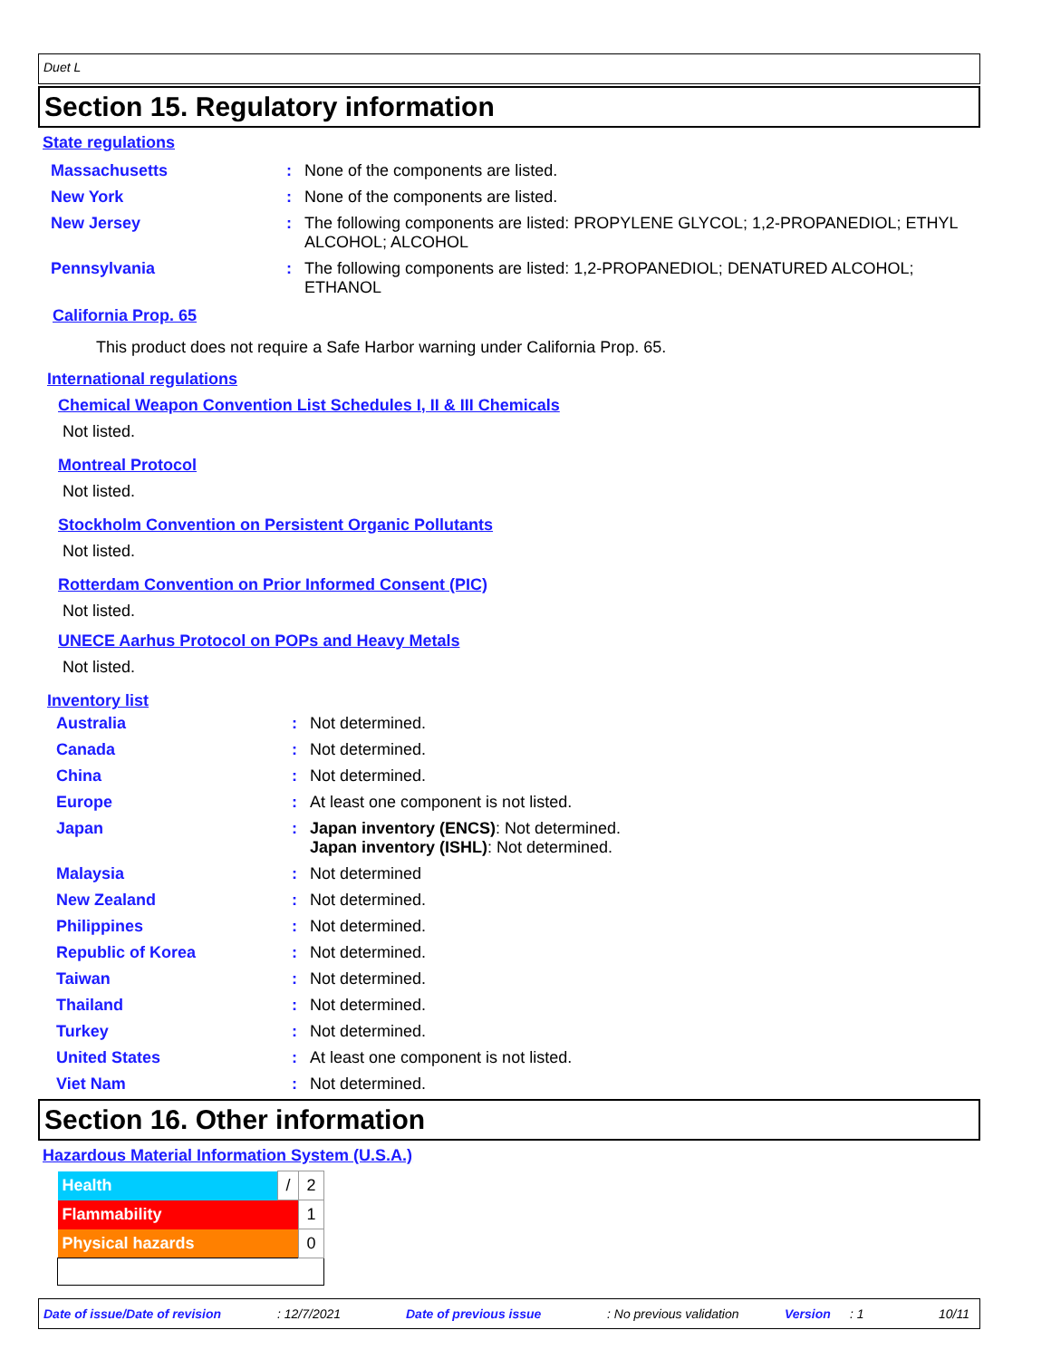Duet L
Section 15. Regulatory information
State regulations
| Massachusetts | : | None of the components are listed. |
| New York | : | None of the components are listed. |
| New Jersey | : | The following components are listed: PROPYLENE GLYCOL; 1,2-PROPANEDIOL; ETHYL ALCOHOL; ALCOHOL |
| Pennsylvania | : | The following components are listed: 1,2-PROPANEDIOL; DENATURED ALCOHOL; ETHANOL |
California Prop. 65
This product does not require a Safe Harbor warning under California Prop. 65.
International regulations
Chemical Weapon Convention List Schedules I, II & III Chemicals
Not listed.
Montreal Protocol
Not listed.
Stockholm Convention on Persistent Organic Pollutants
Not listed.
Rotterdam Convention on Prior Informed Consent (PIC)
Not listed.
UNECE Aarhus Protocol on POPs and Heavy Metals
Not listed.
Inventory list
| Australia | : | Not determined. |
| Canada | : | Not determined. |
| China | : | Not determined. |
| Europe | : | At least one component is not listed. |
| Japan | : | Japan inventory (ENCS) : Not determined. Japan inventory (ISHL) : Not determined. |
| Malaysia | : | Not determined |
| New Zealand | : | Not determined. |
| Philippines | : | Not determined. |
| Republic of Korea | : | Not determined. |
| Taiwan | : | Not determined. |
| Thailand | : | Not determined. |
| Turkey | : | Not determined. |
| United States | : | At least one component is not listed. |
| Viet Nam | : | Not determined. |
Section 16. Other information
Hazardous Material Information System (U.S.A.)
| Health | / | 2 |
| Flammability | | 1 |
| Physical hazards | | 0 |
Date of issue/Date of revision: 12/7/2021 Date of previous issue: No previous validation Version: 1 10/11